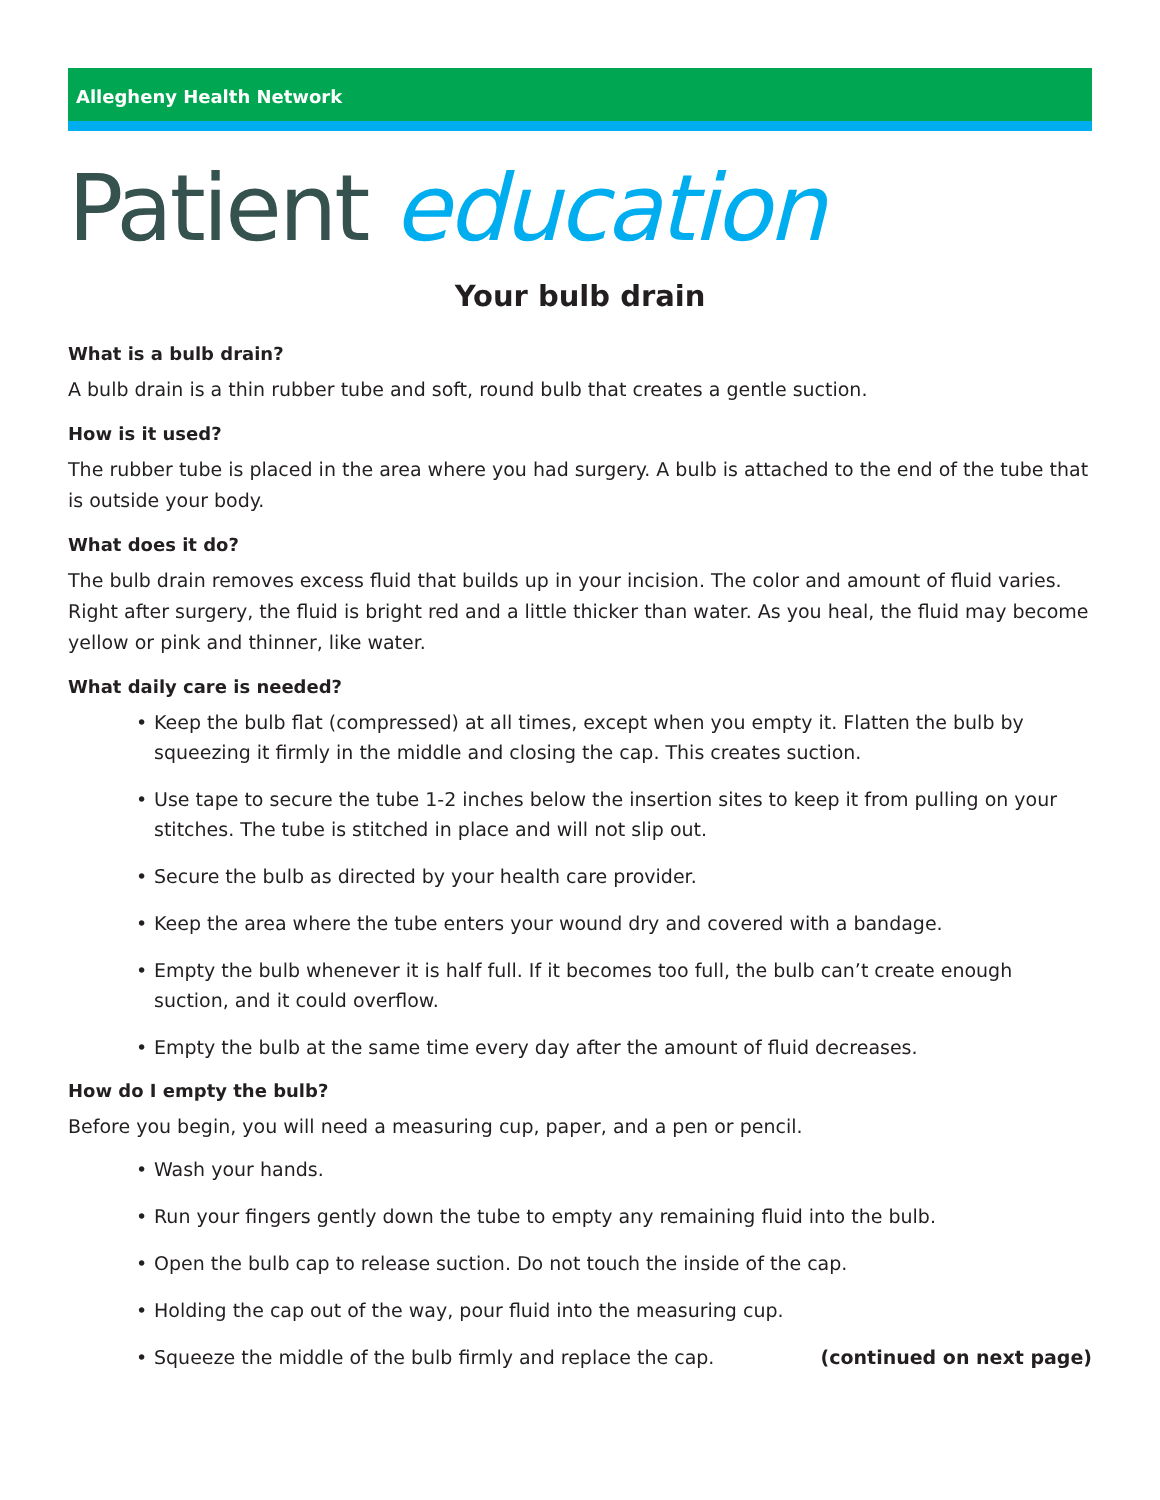Allegheny Health Network
Patient education
Your bulb drain
What is a bulb drain?
A bulb drain is a thin rubber tube and soft, round bulb that creates a gentle suction.
How is it used?
The rubber tube is placed in the area where you had surgery. A bulb is attached to the end of the tube that is outside your body.
What does it do?
The bulb drain removes excess fluid that builds up in your incision. The color and amount of fluid varies. Right after surgery, the fluid is bright red and a little thicker than water. As you heal, the fluid may become yellow or pink and thinner, like water.
What daily care is needed?
• Keep the bulb flat (compressed) at all times, except when you empty it. Flatten the bulb by squeezing it firmly in the middle and closing the cap. This creates suction.
• Use tape to secure the tube 1-2 inches below the insertion sites to keep it from pulling on your stitches. The tube is stitched in place and will not slip out.
• Secure the bulb as directed by your health care provider.
• Keep the area where the tube enters your wound dry and covered with a bandage.
• Empty the bulb whenever it is half full. If it becomes too full, the bulb can’t create enough suction, and it could overflow.
• Empty the bulb at the same time every day after the amount of fluid decreases.
How do I empty the bulb?
Before you begin, you will need a measuring cup, paper, and a pen or pencil.
• Wash your hands.
• Run your fingers gently down the tube to empty any remaining fluid into the bulb.
• Open the bulb cap to release suction. Do not touch the inside of the cap.
• Holding the cap out of the way, pour fluid into the measuring cup.
• Squeeze the middle of the bulb firmly and replace the cap. (continued on next page)